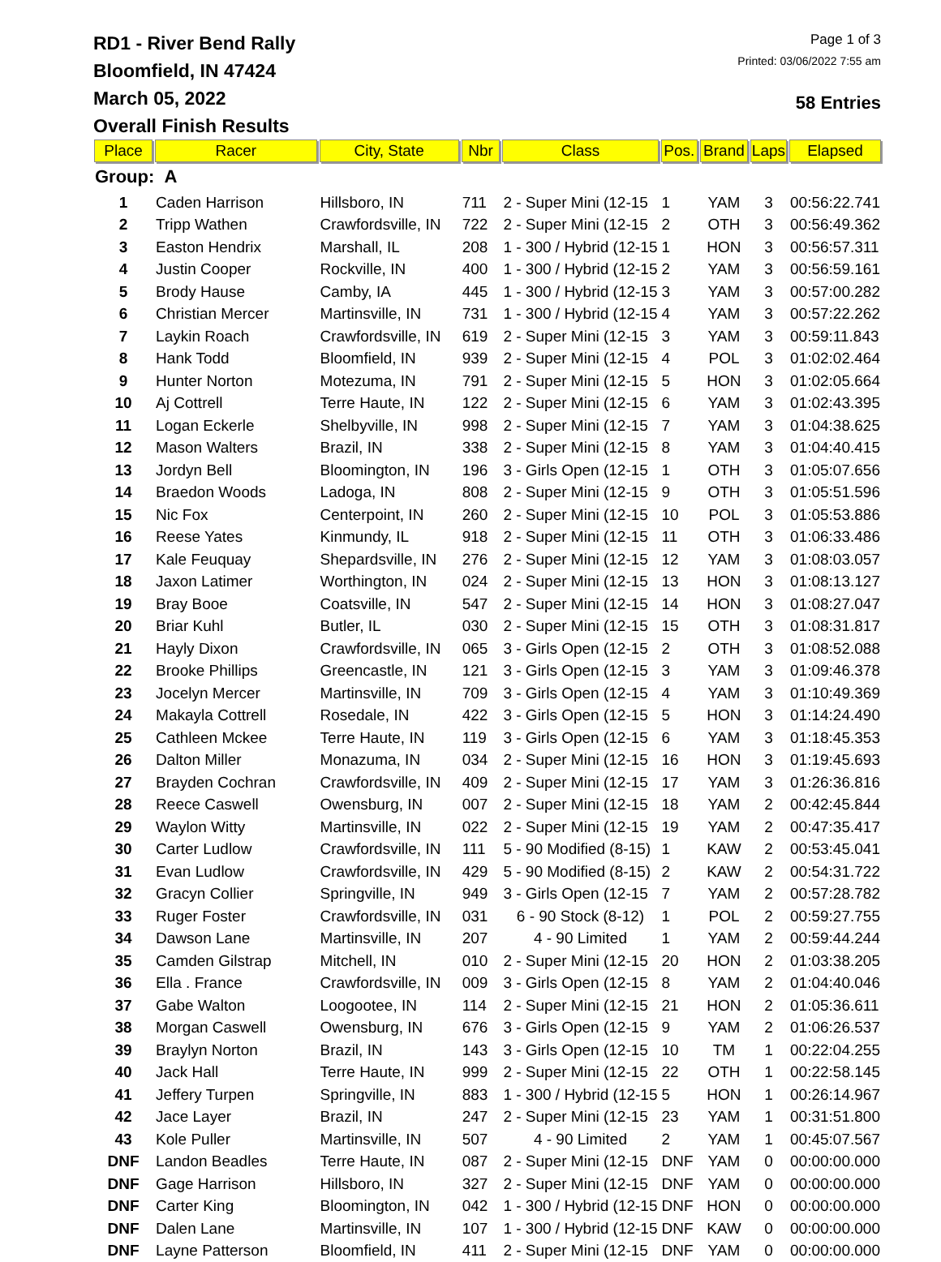RD1 - River Bend Rally
Bloomfield, IN 47424
March 05, 2022
Overall Finish Results
Page 1 of 3
Printed: 03/06/2022 7:55 am
58 Entries
| Place | Racer | City, State | Nbr | Class | Pos. | Brand | Laps | Elapsed |
| --- | --- | --- | --- | --- | --- | --- | --- | --- |
| Group: A | | | | | | | | |
| 1 | Caden Harrison | Hillsboro, IN | 711 | 2 - Super Mini (12-15 | 1 | YAM | 3 | 00:56:22.741 |
| 2 | Tripp Wathen | Crawfordsville, IN | 722 | 2 - Super Mini (12-15 | 2 | OTH | 3 | 00:56:49.362 |
| 3 | Easton Hendrix | Marshall, IL | 208 | 1 - 300 / Hybrid (12-15 | 1 | HON | 3 | 00:56:57.311 |
| 4 | Justin Cooper | Rockville, IN | 400 | 1 - 300 / Hybrid (12-15 | 2 | YAM | 3 | 00:56:59.161 |
| 5 | Brody Hause | Camby, IA | 445 | 1 - 300 / Hybrid (12-15 | 3 | YAM | 3 | 00:57:00.282 |
| 6 | Christian Mercer | Martinsville, IN | 731 | 1 - 300 / Hybrid (12-15 | 4 | YAM | 3 | 00:57:22.262 |
| 7 | Laykin Roach | Crawfordsville, IN | 619 | 2 - Super Mini (12-15 | 3 | YAM | 3 | 00:59:11.843 |
| 8 | Hank Todd | Bloomfield, IN | 939 | 2 - Super Mini (12-15 | 4 | POL | 3 | 01:02:02.464 |
| 9 | Hunter Norton | Motezuma, IN | 791 | 2 - Super Mini (12-15 | 5 | HON | 3 | 01:02:05.664 |
| 10 | Aj Cottrell | Terre Haute, IN | 122 | 2 - Super Mini (12-15 | 6 | YAM | 3 | 01:02:43.395 |
| 11 | Logan Eckerle | Shelbyville, IN | 998 | 2 - Super Mini (12-15 | 7 | YAM | 3 | 01:04:38.625 |
| 12 | Mason Walters | Brazil, IN | 338 | 2 - Super Mini (12-15 | 8 | YAM | 3 | 01:04:40.415 |
| 13 | Jordyn Bell | Bloomington, IN | 196 | 3 - Girls Open (12-15 | 1 | OTH | 3 | 01:05:07.656 |
| 14 | Braedon Woods | Ladoga, IN | 808 | 2 - Super Mini (12-15 | 9 | OTH | 3 | 01:05:51.596 |
| 15 | Nic Fox | Centerpoint, IN | 260 | 2 - Super Mini (12-15 | 10 | POL | 3 | 01:05:53.886 |
| 16 | Reese Yates | Kinmundy, IL | 918 | 2 - Super Mini (12-15 | 11 | OTH | 3 | 01:06:33.486 |
| 17 | Kale Feuquay | Shepardsville, IN | 276 | 2 - Super Mini (12-15 | 12 | YAM | 3 | 01:08:03.057 |
| 18 | Jaxon Latimer | Worthington, IN | 024 | 2 - Super Mini (12-15 | 13 | HON | 3 | 01:08:13.127 |
| 19 | Bray Booe | Coatsville, IN | 547 | 2 - Super Mini (12-15 | 14 | HON | 3 | 01:08:27.047 |
| 20 | Briar Kuhl | Butler, IL | 030 | 2 - Super Mini (12-15 | 15 | OTH | 3 | 01:08:31.817 |
| 21 | Hayly Dixon | Crawfordsville, IN | 065 | 3 - Girls Open (12-15 | 2 | OTH | 3 | 01:08:52.088 |
| 22 | Brooke Phillips | Greencastle, IN | 121 | 3 - Girls Open (12-15 | 3 | YAM | 3 | 01:09:46.378 |
| 23 | Jocelyn Mercer | Martinsville, IN | 709 | 3 - Girls Open (12-15 | 4 | YAM | 3 | 01:10:49.369 |
| 24 | Makayla Cottrell | Rosedale, IN | 422 | 3 - Girls Open (12-15 | 5 | HON | 3 | 01:14:24.490 |
| 25 | Cathleen Mckee | Terre Haute, IN | 119 | 3 - Girls Open (12-15 | 6 | YAM | 3 | 01:18:45.353 |
| 26 | Dalton Miller | Monazuma, IN | 034 | 2 - Super Mini (12-15 | 16 | HON | 3 | 01:19:45.693 |
| 27 | Brayden Cochran | Crawfordsville, IN | 409 | 2 - Super Mini (12-15 | 17 | YAM | 3 | 01:26:36.816 |
| 28 | Reece Caswell | Owensburg, IN | 007 | 2 - Super Mini (12-15 | 18 | YAM | 2 | 00:42:45.844 |
| 29 | Waylon Witty | Martinsville, IN | 022 | 2 - Super Mini (12-15 | 19 | YAM | 2 | 00:47:35.417 |
| 30 | Carter Ludlow | Crawfordsville, IN | 111 | 5 - 90 Modified (8-15) | 1 | KAW | 2 | 00:53:45.041 |
| 31 | Evan Ludlow | Crawfordsville, IN | 429 | 5 - 90 Modified (8-15) | 2 | KAW | 2 | 00:54:31.722 |
| 32 | Gracyn Collier | Springville, IN | 949 | 3 - Girls Open (12-15 | 7 | YAM | 2 | 00:57:28.782 |
| 33 | Ruger Foster | Crawfordsville, IN | 031 | 6 - 90 Stock (8-12) | 1 | POL | 2 | 00:59:27.755 |
| 34 | Dawson Lane | Martinsville, IN | 207 | 4 - 90 Limited | 1 | YAM | 2 | 00:59:44.244 |
| 35 | Camden Gilstrap | Mitchell, IN | 010 | 2 - Super Mini (12-15 | 20 | HON | 2 | 01:03:38.205 |
| 36 | Ella . France | Crawfordsville, IN | 009 | 3 - Girls Open (12-15 | 8 | YAM | 2 | 01:04:40.046 |
| 37 | Gabe Walton | Loogootee, IN | 114 | 2 - Super Mini (12-15 | 21 | HON | 2 | 01:05:36.611 |
| 38 | Morgan Caswell | Owensburg, IN | 676 | 3 - Girls Open (12-15 | 9 | YAM | 2 | 01:06:26.537 |
| 39 | Braylyn Norton | Brazil, IN | 143 | 3 - Girls Open (12-15 | 10 | TM | 1 | 00:22:04.255 |
| 40 | Jack Hall | Terre Haute, IN | 999 | 2 - Super Mini (12-15 | 22 | OTH | 1 | 00:22:58.145 |
| 41 | Jeffery Turpen | Springville, IN | 883 | 1 - 300 / Hybrid (12-15 | 5 | HON | 1 | 00:26:14.967 |
| 42 | Jace Layer | Brazil, IN | 247 | 2 - Super Mini (12-15 | 23 | YAM | 1 | 00:31:51.800 |
| 43 | Kole Puller | Martinsville, IN | 507 | 4 - 90 Limited | 2 | YAM | 1 | 00:45:07.567 |
| DNF | Landon Beadles | Terre Haute, IN | 087 | 2 - Super Mini (12-15 | DNF | YAM | 0 | 00:00:00.000 |
| DNF | Gage Harrison | Hillsboro, IN | 327 | 2 - Super Mini (12-15 | DNF | YAM | 0 | 00:00:00.000 |
| DNF | Carter King | Bloomington, IN | 042 | 1 - 300 / Hybrid (12-15 | DNF | HON | 0 | 00:00:00.000 |
| DNF | Dalen Lane | Martinsville, IN | 107 | 1 - 300 / Hybrid (12-15 | DNF | KAW | 0 | 00:00:00.000 |
| DNF | Layne Patterson | Bloomfield, IN | 411 | 2 - Super Mini (12-15 | DNF | YAM | 0 | 00:00:00.000 |